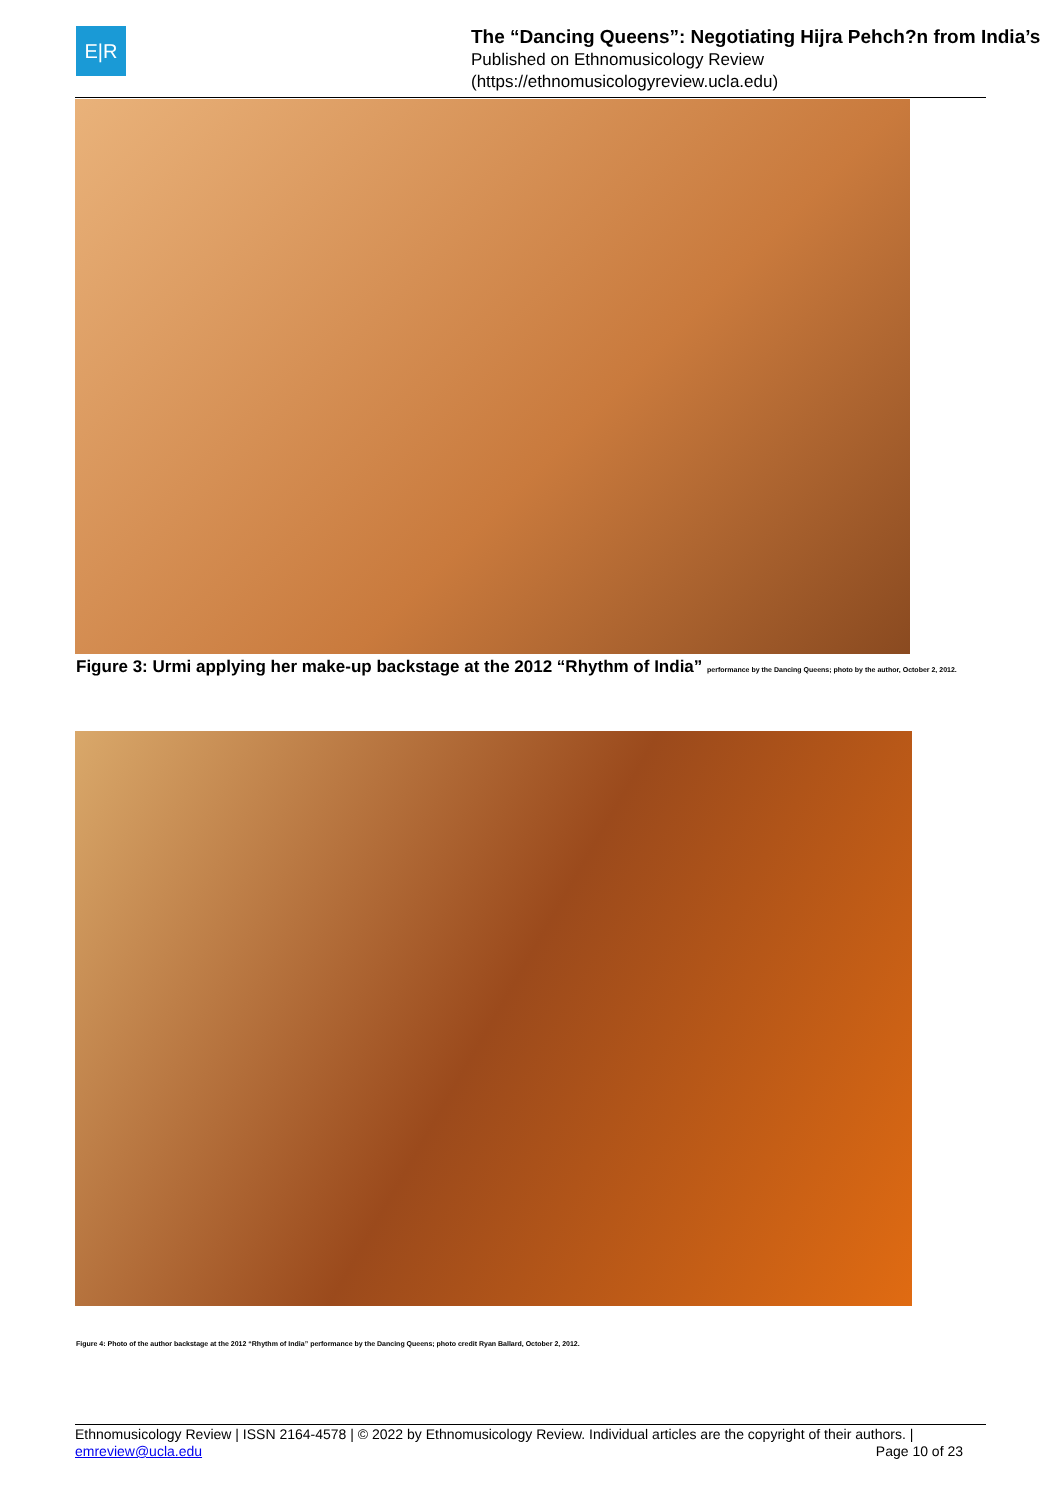E|R
The “Dancing Queens”: Negotiating Hijra Pehch?n from India’s
Published on Ethnomusicology Review
(https://ethnomusicologyreview.ucla.edu)
Figure 3: Urmi applying her make-up backstage at the 2012 “Rhythm of India” performance by the Dancing Queens; photo by the author, October 2, 2012.
Figure 4: Photo of the author backstage at the 2012 “Rhythm of India” performance by the Dancing Queens; photo credit Ryan Ballard, October 2, 2012.
Ethnomusicology Review | ISSN 2164-4578 | © 2022 by Ethnomusicology Review. Individual articles are the copyright of their authors. |
emreview@ucla.edu
Page 10 of 23